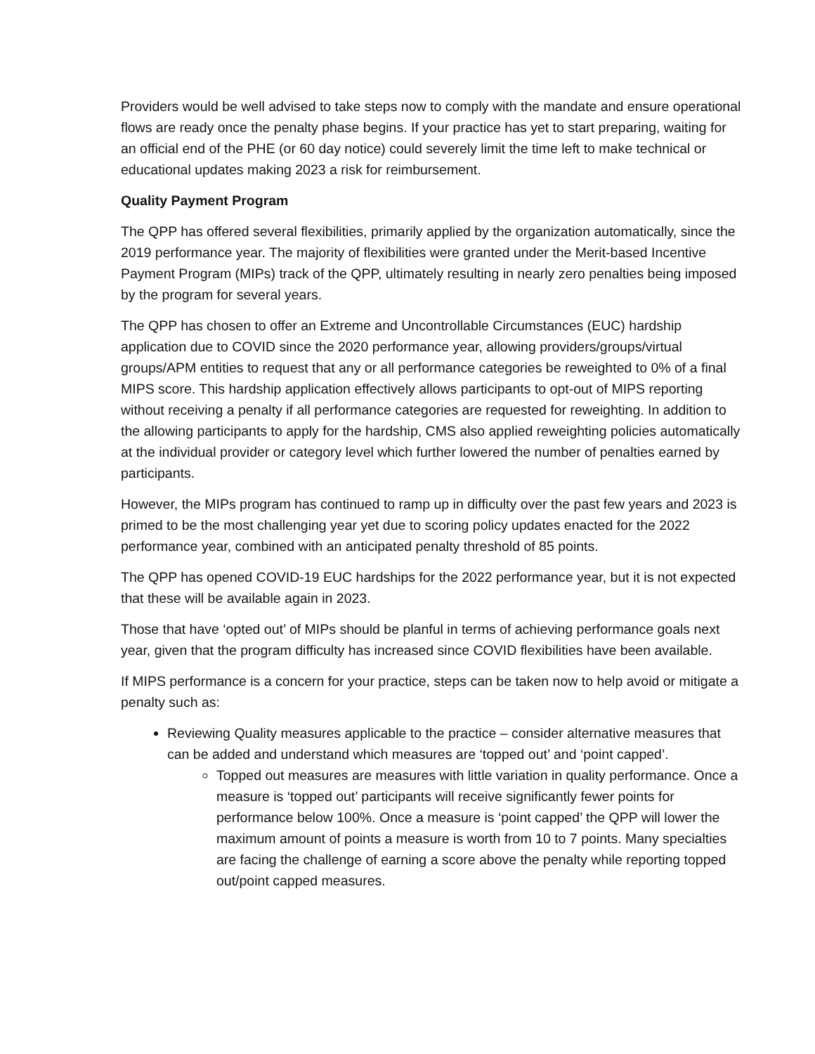Providers would be well advised to take steps now to comply with the mandate and ensure operational flows are ready once the penalty phase begins. If your practice has yet to start preparing, waiting for an official end of the PHE (or 60 day notice) could severely limit the time left to make technical or educational updates making 2023 a risk for reimbursement.
Quality Payment Program
The QPP has offered several flexibilities, primarily applied by the organization automatically, since the 2019 performance year. The majority of flexibilities were granted under the Merit-based Incentive Payment Program (MIPs) track of the QPP, ultimately resulting in nearly zero penalties being imposed by the program for several years.
The QPP has chosen to offer an Extreme and Uncontrollable Circumstances (EUC) hardship application due to COVID since the 2020 performance year, allowing providers/groups/virtual groups/APM entities to request that any or all performance categories be reweighted to 0% of a final MIPS score. This hardship application effectively allows participants to opt-out of MIPS reporting without receiving a penalty if all performance categories are requested for reweighting. In addition to the allowing participants to apply for the hardship, CMS also applied reweighting policies automatically at the individual provider or category level which further lowered the number of penalties earned by participants.
However, the MIPs program has continued to ramp up in difficulty over the past few years and 2023 is primed to be the most challenging year yet due to scoring policy updates enacted for the 2022 performance year, combined with an anticipated penalty threshold of 85 points.
The QPP has opened COVID-19 EUC hardships for the 2022 performance year, but it is not expected that these will be available again in 2023.
Those that have ‘opted out’ of MIPs should be planful in terms of achieving performance goals next year, given that the program difficulty has increased since COVID flexibilities have been available.
If MIPS performance is a concern for your practice, steps can be taken now to help avoid or mitigate a penalty such as:
Reviewing Quality measures applicable to the practice – consider alternative measures that can be added and understand which measures are ‘topped out’ and ‘point capped’.
Topped out measures are measures with little variation in quality performance. Once a measure is ‘topped out’ participants will receive significantly fewer points for performance below 100%. Once a measure is ‘point capped’ the QPP will lower the maximum amount of points a measure is worth from 10 to 7 points. Many specialties are facing the challenge of earning a score above the penalty while reporting topped out/point capped measures.